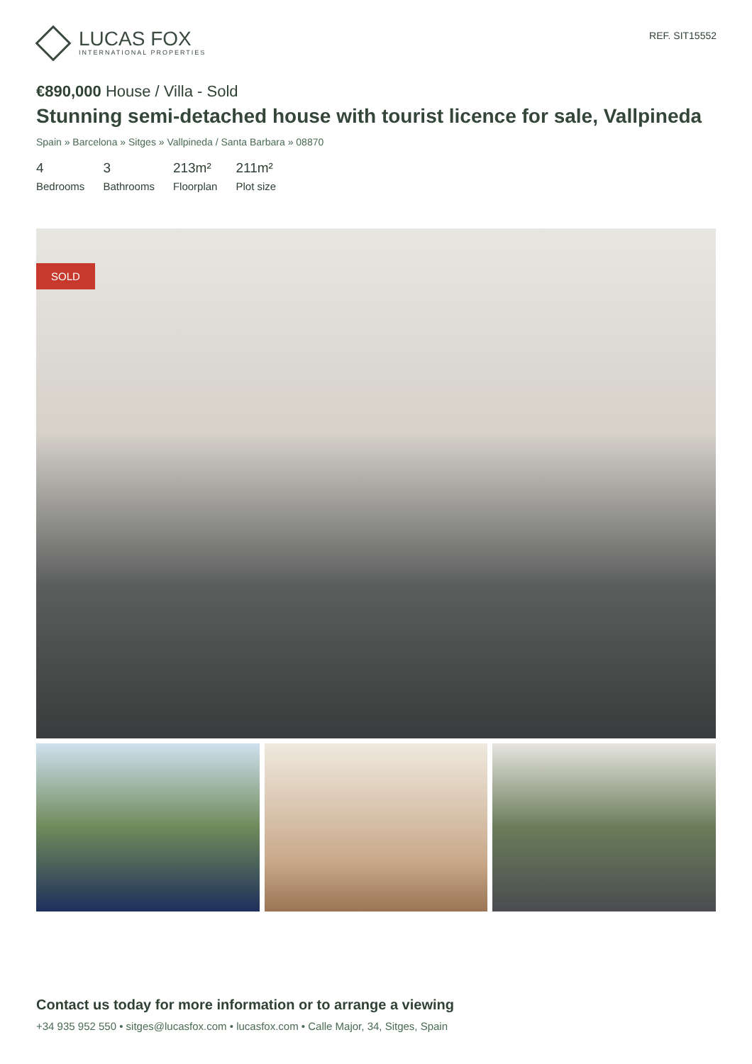LUCAS FOX
INTERNATIONAL PROPERTIES
REF. SIT15552
€890,000 House / Villa - Sold
Stunning semi-detached house with tourist licence for sale, Vallpineda
Spain » Barcelona » Sitges » Vallpineda / Santa Barbara » 08870
4
Bedrooms
3
Bathrooms
213m²
Floorplan
211m²
Plot size
SOLD
Contact us today for more information or to arrange a viewing
+34 935 952 550 • sitges@lucasfox.com • lucasfox.com • Calle Major, 34, Sitges, Spain